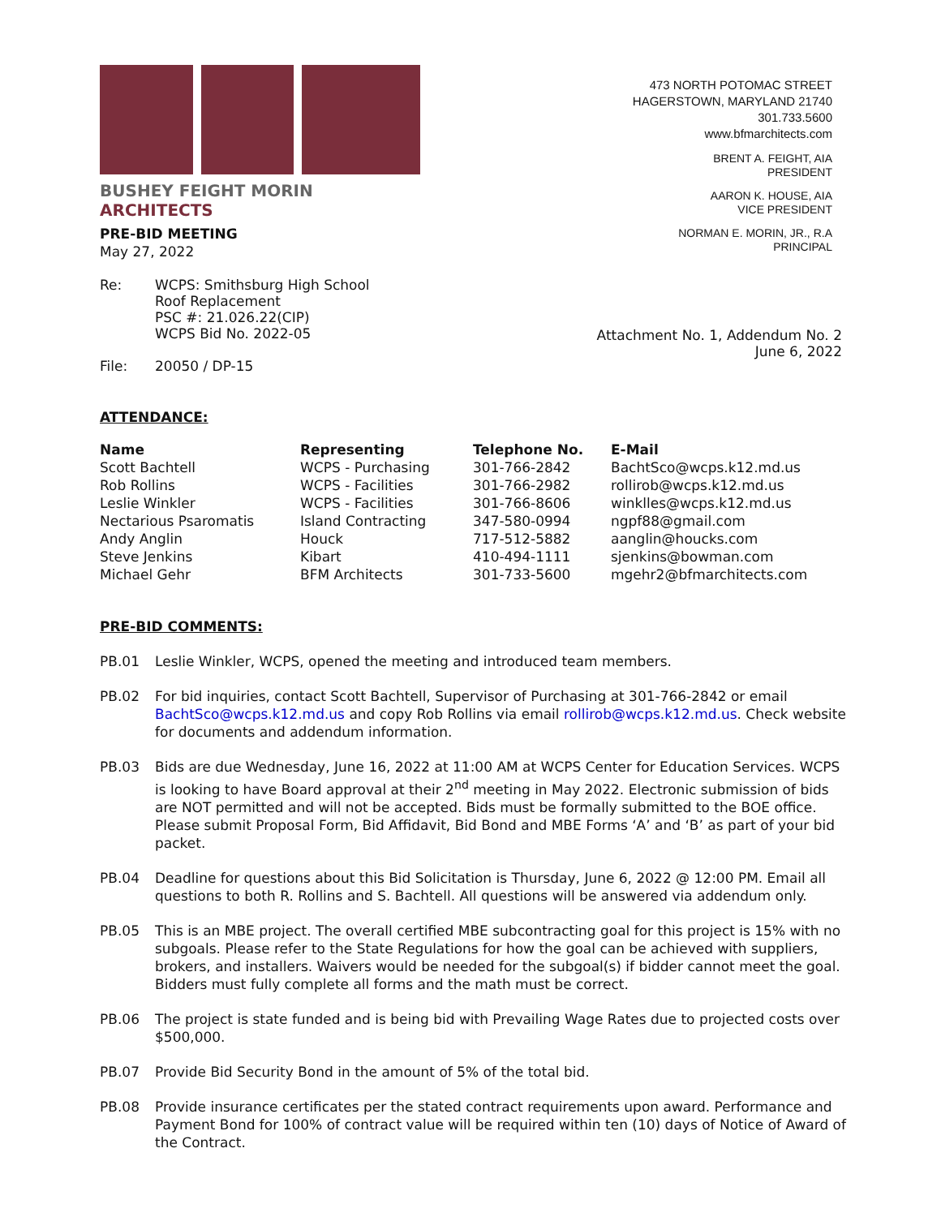BUSHEY FEIGHT MORIN ARCHITECTS
PRE-BID MEETING
May 27, 2022
473 NORTH POTOMAC STREET
HAGERSTOWN, MARYLAND 21740
301.733.5600
www.bfmarchitects.com
BRENT A. FEIGHT, AIA
PRESIDENT
AARON K. HOUSE, AIA
VICE PRESIDENT
NORMAN E. MORIN, JR., R.A
PRINCIPAL
Re: WCPS: Smithsburg High School
Roof Replacement
PSC #: 21.026.22(CIP)
WCPS Bid No. 2022-05
Attachment No. 1, Addendum No. 2
June 6, 2022
File: 20050 / DP-15
ATTENDANCE:
| Name | Representing | Telephone No. | E-Mail |
| --- | --- | --- | --- |
| Scott Bachtell | WCPS - Purchasing | 301-766-2842 | BachtSco@wcps.k12.md.us |
| Rob Rollins | WCPS - Facilities | 301-766-2982 | rollirob@wcps.k12.md.us |
| Leslie Winkler | WCPS - Facilities | 301-766-8606 | winklles@wcps.k12.md.us |
| Nectarious Psaromatis | Island Contracting | 347-580-0994 | ngpf88@gmail.com |
| Andy Anglin | Houck | 717-512-5882 | aanglin@houcks.com |
| Steve Jenkins | Kibart | 410-494-1111 | sjenkins@bowman.com |
| Michael Gehr | BFM Architects | 301-733-5600 | mgehr2@bfmarchitects.com |
PRE-BID COMMENTS:
PB.01 Leslie Winkler, WCPS, opened the meeting and introduced team members.
PB.02 For bid inquiries, contact Scott Bachtell, Supervisor of Purchasing at 301-766-2842 or email BachtSco@wcps.k12.md.us and copy Rob Rollins via email rollirob@wcps.k12.md.us. Check website for documents and addendum information.
PB.03 Bids are due Wednesday, June 16, 2022 at 11:00 AM at WCPS Center for Education Services. WCPS is looking to have Board approval at their 2<sup>nd</sup> meeting in May 2022. Electronic submission of bids are NOT permitted and will not be accepted. Bids must be formally submitted to the BOE office. Please submit Proposal Form, Bid Affidavit, Bid Bond and MBE Forms ‘A’ and ‘B’ as part of your bid packet.
PB.04 Deadline for questions about this Bid Solicitation is Thursday, June 6, 2022 @ 12:00 PM. Email all questions to both R. Rollins and S. Bachtell. All questions will be answered via addendum only.
PB.05 This is an MBE project. The overall certified MBE subcontracting goal for this project is 15% with no subgoals. Please refer to the State Regulations for how the goal can be achieved with suppliers, brokers, and installers. Waivers would be needed for the subgoal(s) if bidder cannot meet the goal. Bidders must fully complete all forms and the math must be correct.
PB.06 The project is state funded and is being bid with Prevailing Wage Rates due to projected costs over $500,000.
PB.07 Provide Bid Security Bond in the amount of 5% of the total bid.
PB.08 Provide insurance certificates per the stated contract requirements upon award. Performance and Payment Bond for 100% of contract value will be required within ten (10) days of Notice of Award of the Contract.